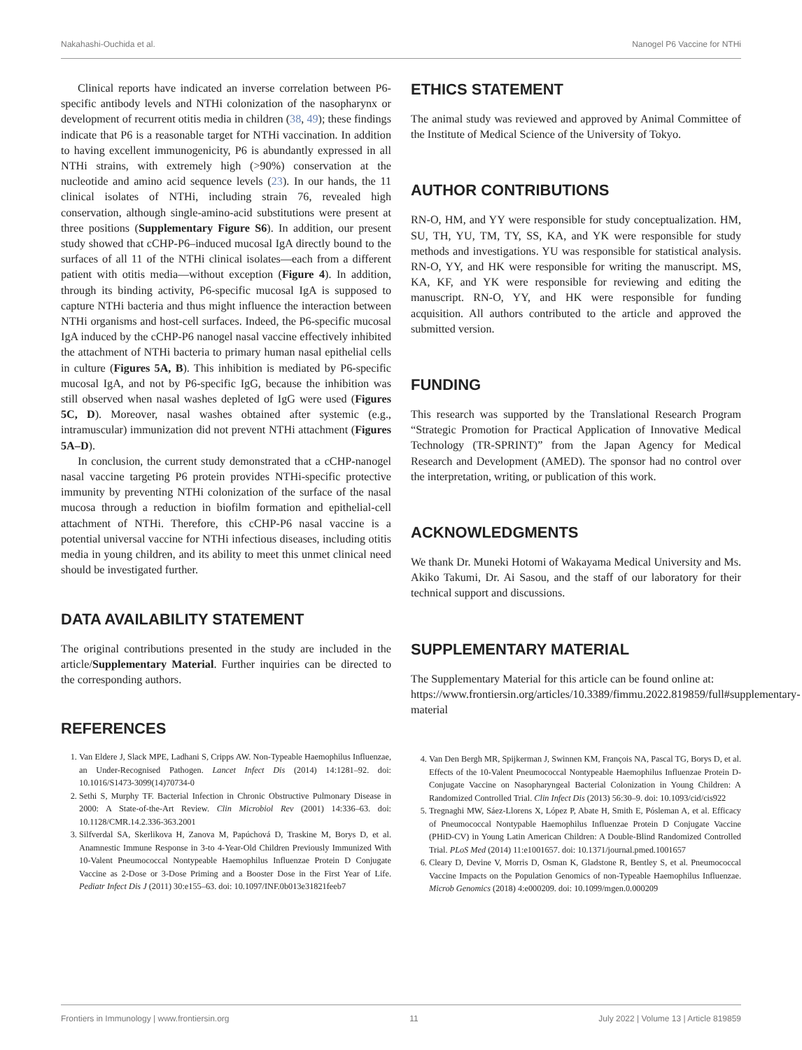Nakahashi-Ouchida et al. Nanogel P6 Vaccine for NTHi
Clinical reports have indicated an inverse correlation between P6-specific antibody levels and NTHi colonization of the nasopharynx or development of recurrent otitis media in children (38, 49); these findings indicate that P6 is a reasonable target for NTHi vaccination. In addition to having excellent immunogenicity, P6 is abundantly expressed in all NTHi strains, with extremely high (>90%) conservation at the nucleotide and amino acid sequence levels (23). In our hands, the 11 clinical isolates of NTHi, including strain 76, revealed high conservation, although single-amino-acid substitutions were present at three positions (Supplementary Figure S6). In addition, our present study showed that cCHP-P6–induced mucosal IgA directly bound to the surfaces of all 11 of the NTHi clinical isolates—each from a different patient with otitis media—without exception (Figure 4). In addition, through its binding activity, P6-specific mucosal IgA is supposed to capture NTHi bacteria and thus might influence the interaction between NTHi organisms and host-cell surfaces. Indeed, the P6-specific mucosal IgA induced by the cCHP-P6 nanogel nasal vaccine effectively inhibited the attachment of NTHi bacteria to primary human nasal epithelial cells in culture (Figures 5A, B). This inhibition is mediated by P6-specific mucosal IgA, and not by P6-specific IgG, because the inhibition was still observed when nasal washes depleted of IgG were used (Figures 5C, D). Moreover, nasal washes obtained after systemic (e.g., intramuscular) immunization did not prevent NTHi attachment (Figures 5A–D).
In conclusion, the current study demonstrated that a cCHP-nanogel nasal vaccine targeting P6 protein provides NTHi-specific protective immunity by preventing NTHi colonization of the surface of the nasal mucosa through a reduction in biofilm formation and epithelial-cell attachment of NTHi. Therefore, this cCHP-P6 nasal vaccine is a potential universal vaccine for NTHi infectious diseases, including otitis media in young children, and its ability to meet this unmet clinical need should be investigated further.
DATA AVAILABILITY STATEMENT
The original contributions presented in the study are included in the article/Supplementary Material. Further inquiries can be directed to the corresponding authors.
REFERENCES
1. Van Eldere J, Slack MPE, Ladhani S, Cripps AW. Non-Typeable Haemophilus Influenzae, an Under-Recognised Pathogen. Lancet Infect Dis (2014) 14:1281–92. doi: 10.1016/S1473-3099(14)70734-0
2. Sethi S, Murphy TF. Bacterial Infection in Chronic Obstructive Pulmonary Disease in 2000: A State-of-the-Art Review. Clin Microbiol Rev (2001) 14:336–63. doi: 10.1128/CMR.14.2.336-363.2001
3. Silfverdal SA, Skerlikova H, Zanova M, Papúchová D, Traskine M, Borys D, et al. Anamnestic Immune Response in 3-to 4-Year-Old Children Previously Immunized With 10-Valent Pneumococcal Nontypeable Haemophilus Influenzae Protein D Conjugate Vaccine as 2-Dose or 3-Dose Priming and a Booster Dose in the First Year of Life. Pediatr Infect Dis J (2011) 30:e155–63. doi: 10.1097/INF.0b013e31821feeb7
ETHICS STATEMENT
The animal study was reviewed and approved by Animal Committee of the Institute of Medical Science of the University of Tokyo.
AUTHOR CONTRIBUTIONS
RN-O, HM, and YY were responsible for study conceptualization. HM, SU, TH, YU, TM, TY, SS, KA, and YK were responsible for study methods and investigations. YU was responsible for statistical analysis. RN-O, YY, and HK were responsible for writing the manuscript. MS, KA, KF, and YK were responsible for reviewing and editing the manuscript. RN-O, YY, and HK were responsible for funding acquisition. All authors contributed to the article and approved the submitted version.
FUNDING
This research was supported by the Translational Research Program “Strategic Promotion for Practical Application of Innovative Medical Technology (TR-SPRINT)” from the Japan Agency for Medical Research and Development (AMED). The sponsor had no control over the interpretation, writing, or publication of this work.
ACKNOWLEDGMENTS
We thank Dr. Muneki Hotomi of Wakayama Medical University and Ms. Akiko Takumi, Dr. Ai Sasou, and the staff of our laboratory for their technical support and discussions.
SUPPLEMENTARY MATERIAL
The Supplementary Material for this article can be found online at: https://www.frontiersin.org/articles/10.3389/fimmu.2022.819859/full#supplementary-material
4. Van Den Bergh MR, Spijkerman J, Swinnen KM, François NA, Pascal TG, Borys D, et al. Effects of the 10-Valent Pneumococcal Nontypeable Haemophilus Influenzae Protein D-Conjugate Vaccine on Nasopharyngeal Bacterial Colonization in Young Children: A Randomized Controlled Trial. Clin Infect Dis (2013) 56:30–9. doi: 10.1093/cid/cis922
5. Tregnaghi MW, Sáez-Llorens X, López P, Abate H, Smith E, Pósleman A, et al. Efficacy of Pneumococcal Nontypable Haemophilus Influenzae Protein D Conjugate Vaccine (PHiD-CV) in Young Latin American Children: A Double-Blind Randomized Controlled Trial. PLoS Med (2014) 11:e1001657. doi: 10.1371/journal.pmed.1001657
6. Cleary D, Devine V, Morris D, Osman K, Gladstone R, Bentley S, et al. Pneumococcal Vaccine Impacts on the Population Genomics of non-Typeable Haemophilus Influenzae. Microb Genomics (2018) 4:e000209. doi: 10.1099/mgen.0.000209
Frontiers in Immunology | www.frontiersin.org 11 July 2022 | Volume 13 | Article 819859